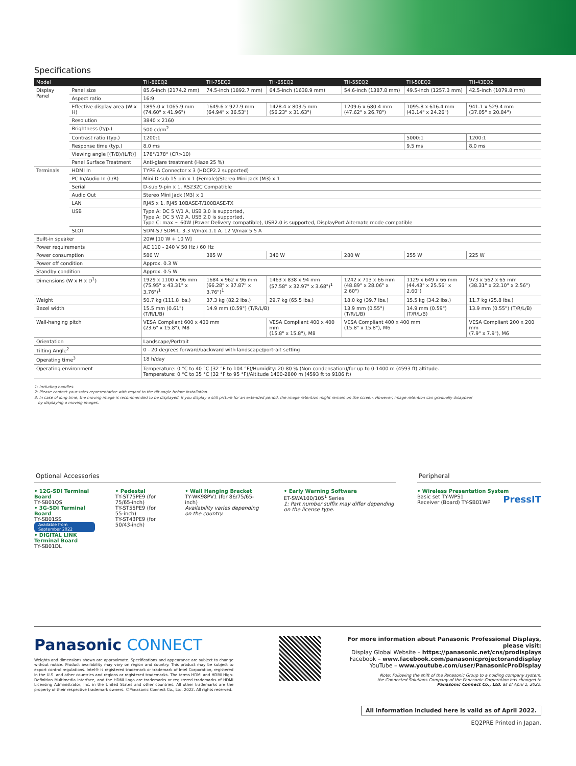Specifications
| Model | | TH-86EQ2 | TH-75EQ2 | TH-65EQ2 | TH-55EQ2 | TH-50EQ2 | TH-43EQ2 |
| --- | --- | --- | --- | --- | --- | --- | --- |
| Display Panel | Panel size | 85.6-inch (2174.2 mm) | 74.5-inch (1892.7 mm) | 64.5-inch (1638.9 mm) | 54.6-inch (1387.8 mm) | 49.5-inch (1257.3 mm) | 42.5-inch (1079.8 mm) |
| | Aspect ratio | 16:9 | | | | | |
| | Effective display area (W x H) | 1895.0 x 1065.9 mm (74.60" x 41.96") | 1649.6 x 927.9 mm (64.94" x 36.53") | 1428.4 x 803.5 mm (56.23" x 31.63") | 1209.6 x 680.4 mm (47.62" x 26.78") | 1095.8 x 616.4 mm (43.14" x 24.26") | 941.1 x 529.4 mm (37.05" x 20.84") |
| | Resolution | 3840 x 2160 | | | | | |
| | Brightness (typ.) | 500 cd/m<sup>2</sup> | | | | | |
| | Contrast ratio (typ.) | 1200:1 | | | | 5000:1 | 1200:1 |
| | Response time (typ.) | 8.0 ms | | | | 9.5 ms | 8.0 ms |
| | Viewing angle [(T/B)/(L/R)] | 178°/178° (CR>10) | | | | | |
| | Panel Surface Treatment | Anti-glare treatment (Haze 25 %) | | | | | |
| Terminals | HDMI In | TYPE A Connector x 3 (HDCP2.2 supported) | | | | | |
| | PC In/Audio In (L/R) | Mini D-sub 15-pin x 1 (Female)/Stereo Mini Jack (M3) x 1 | | | | | |
| | Serial | D-sub 9-pin x 1, RS232C Compatible | | | | | |
| | Audio Out | Stereo Mini Jack (M3) x 1 | | | | | |
| | LAN | RJ45 x 1, RJ45 10BASE-T/100BASE-TX | | | | | |
| | USB | Type A: DC 5 V/1 A, USB 3.0 is supported, Type A: DC 5 V/2 A, USB 2.0 is supported, Type C: max ~ 60W (Power Delivery compatible), USB2.0 is supported, DisplayPort Alternate mode compatible | | | | | |
| | SLOT | SDM-S / SDM-L, 3.3 V/max.1.1 A, 12 V/max 5.5 A | | | | | |
| Built-in speaker | | 20W [10 W + 10 W] | | | | | |
| Power requirements | | AC 110 - 240 V 50 Hz / 60 Hz | | | | | |
| Power consumption | | 580 W | 385 W | 340 W | 280 W | 255 W | 225 W |
| Power off condition | | Approx. 0.3 W | | | | | |
| Standby condition | | Approx. 0.5 W | | | | | |
| Dimensions (W x H x D<sup>1</sup>) | | 1929 x 1100 x 96 mm (75.95" x 43.31" x 3.76")<sup>1</sup> | 1684 x 962 x 96 mm (66.28" x 37.87" x 3.76")<sup>1</sup> | 1463 x 838 x 94 mm (57.58" x 32.97" x 3.68")<sup>1</sup> | 1242 x 713 x 66 mm (48.89" x 28.06" x 2.60") | 1129 x 649 x 66 mm (44.43" x 25.56" x 2.60") | 973 x 562 x 65 mm (38.31" x 22.10" x 2.56") |
| Weight | | 50.7 kg (111.8 lbs.) | 37.3 kg (82.2 lbs.) | 29.7 kg (65.5 lbs.) | 18.0 kg (39.7 lbs.) | 15.5 kg (34.2 lbs.) | 11.7 kg (25.8 lbs.) |
| Bezel width | | 15.5 mm (0.61") (T/R/L/B) | 14.9 mm (0.59") (T/R/L/B) | | 13.9 mm (0.55") (T/R/L/B) | 14.9 mm (0.59") (T/R/L/B) | 13.9 mm (0.55") (T/R/L/B) |
| Wall-hanging pitch | | VESA Compliant 600 x 400 mm (23.6" x 15.8"), M8 | | VESA Compliant 400 x 400 mm (15.8" x 15.8"), M8 | VESA Compliant 400 x 400 mm (15.8" x 15.8"), M6 | | VESA Compliant 200 x 200 mm (7.9" x 7.9"), M6 |
| Orientation | | Landscape/Portrait | | | | | |
| Tilting Angle<sup>2</sup> | | 0 - 20 degrees forward/backward with landscape/portrait setting | | | | | |
| Operating time<sup>3</sup> | | 18 h/day | | | | | |
| Operating environment | | Temperature: 0 °C to 40 °C (32 °F to 104 °F)/Humidity: 20-80 % (Non condensation)/for up to 0-1400 m (4593 ft) altitude. Temperature: 0 °C to 35 °C (32 °F to 95 °F)/Altitude 1400-2800 m (4593 ft to 9186 ft) | | | | | |
1: Including handles.
2: Please contact your sales representative with regard to the tilt angle before installation.
3: In case of long time, the moving image is recommended to be displayed. If you display a still picture for an extended period, the image retention might remain on the screen. However, image retention can gradually disappear
by displaying a moving images.
Optional Accessories
• 12G-SDI Terminal Board
TY-SB01QS
• 3G-SDI Terminal Board
TY-SB01SS
Available from September 2022
• DIGITAL LINK Terminal Board
TY-SB01DL
• Pedestal
TY-ST75PE9 (for 75/65-inch)
TY-ST55PE9 (for 55-inch)
TY-ST43PE9 (for 50/43-inch)
• Wall Hanging Bracket
TY-WK98PV1 (for 86/75/65-inch)
Availability varies depending on the country.
• Early Warning Software
ET-SWA100/105<sup>1</sup> Series
1: Part number suffix may differ depending on the license type.
Peripheral
• Wireless Presentation System PressIT
Basic set TY-WPS1
Receiver (Board) TY-SB01WP
Panasonic CONNECT
Weights and dimensions shown are approximate. Specifications and appearance are subject to change without notice. Product availability may vary on region and country. This product may be subject to export control regulations. Intel® is registered trademark or trademark of Intel Corporation, registered in the U.S. and other countries and regions or registered trademarks. The terms HDMI and HDMI High-Definition Multimedia Interface, and the HDMI Logo are trademarks or registered trademarks of HDMI Licensing Administrator, Inc. in the United States and other countries. All other trademarks are the property of their respective trademark owners. ©Panasonic Connect Co., Ltd. 2022. All rights reserved.
For more information about Panasonic Professional Displays, please visit:
Display Global Website – https://panasonic.net/cns/prodisplays
Facebook – www.facebook.com/panasonicprojectoranddisplay
YouTube – www.youtube.com/user/PanasonicProDisplay
Note: Following the shift of the Panasonic Group to a holding company system,
the Connected Solutions Company of the Panasonic Corporation has changed to
Panasonic Connect Co., Ltd. as of April 1, 2022.
All information included here is valid as of April 2022.
EQ2PRE Printed in Japan.